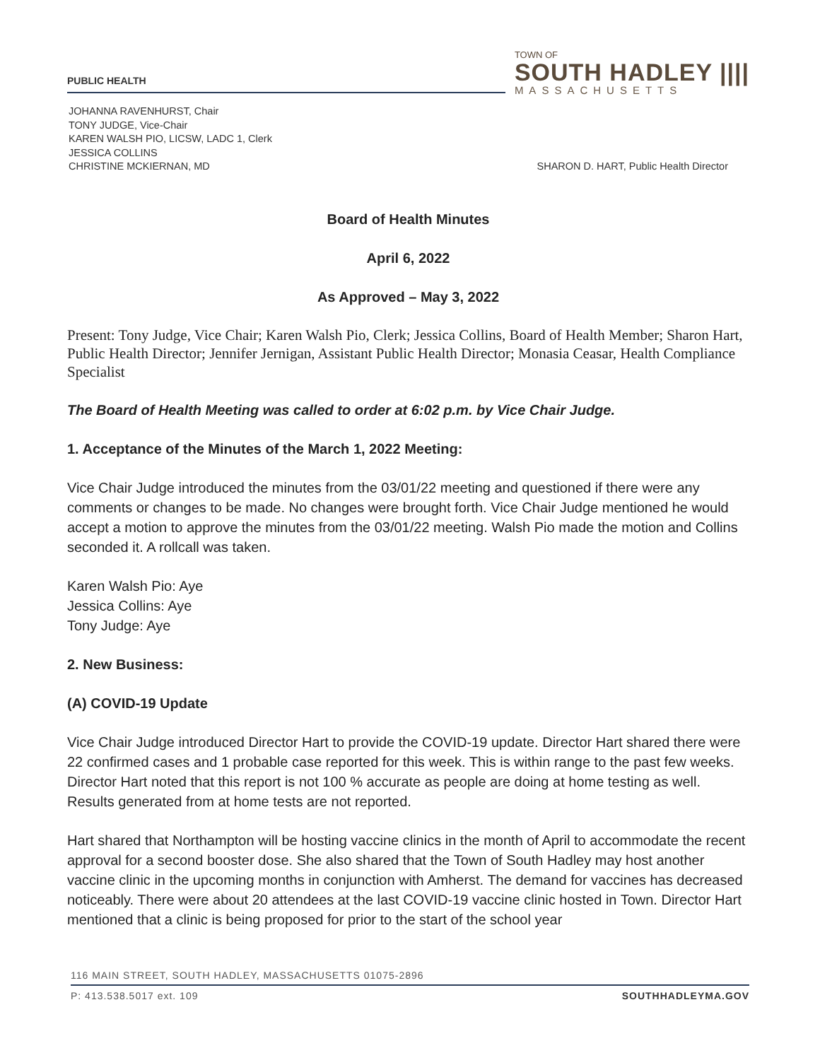PUBLIC HEALTH
TOWN OF
SOUTH HADLEY ||||
MASSACHUSETTS
JOHANNA RAVENHURST, Chair
TONY JUDGE, Vice-Chair
KAREN WALSH PIO, LICSW, LADC 1, Clerk
JESSICA COLLINS
CHRISTINE MCKIERNAN, MD
SHARON D. HART, Public Health Director
Board of Health Minutes
April 6, 2022
As Approved – May 3, 2022
Present: Tony Judge, Vice Chair; Karen Walsh Pio, Clerk; Jessica Collins, Board of Health Member; Sharon Hart, Public Health Director; Jennifer Jernigan, Assistant Public Health Director; Monasia Ceasar, Health Compliance Specialist
The Board of Health Meeting was called to order at 6:02 p.m. by Vice Chair Judge.
1. Acceptance of the Minutes of the March 1, 2022 Meeting:
Vice Chair Judge introduced the minutes from the 03/01/22 meeting and questioned if there were any comments or changes to be made. No changes were brought forth. Vice Chair Judge mentioned he would accept a motion to approve the minutes from the 03/01/22 meeting. Walsh Pio made the motion and Collins seconded it. A rollcall was taken.
Karen Walsh Pio: Aye
Jessica Collins: Aye
Tony Judge: Aye
2. New Business:
(A) COVID-19 Update
Vice Chair Judge introduced Director Hart to provide the COVID-19 update. Director Hart shared there were 22 confirmed cases and 1 probable case reported for this week. This is within range to the past few weeks. Director Hart noted that this report is not 100 % accurate as people are doing at home testing as well. Results generated from at home tests are not reported.
Hart shared that Northampton will be hosting vaccine clinics in the month of April to accommodate the recent approval for a second booster dose. She also shared that the Town of South Hadley may host another vaccine clinic in the upcoming months in conjunction with Amherst. The demand for vaccines has decreased noticeably. There were about 20 attendees at the last COVID-19 vaccine clinic hosted in Town. Director Hart mentioned that a clinic is being proposed for prior to the start of the school year
116 MAIN STREET, SOUTH HADLEY, MASSACHUSETTS 01075-2896
P: 413.538.5017 ext. 109 SOUTHHADLEYMA.GOV